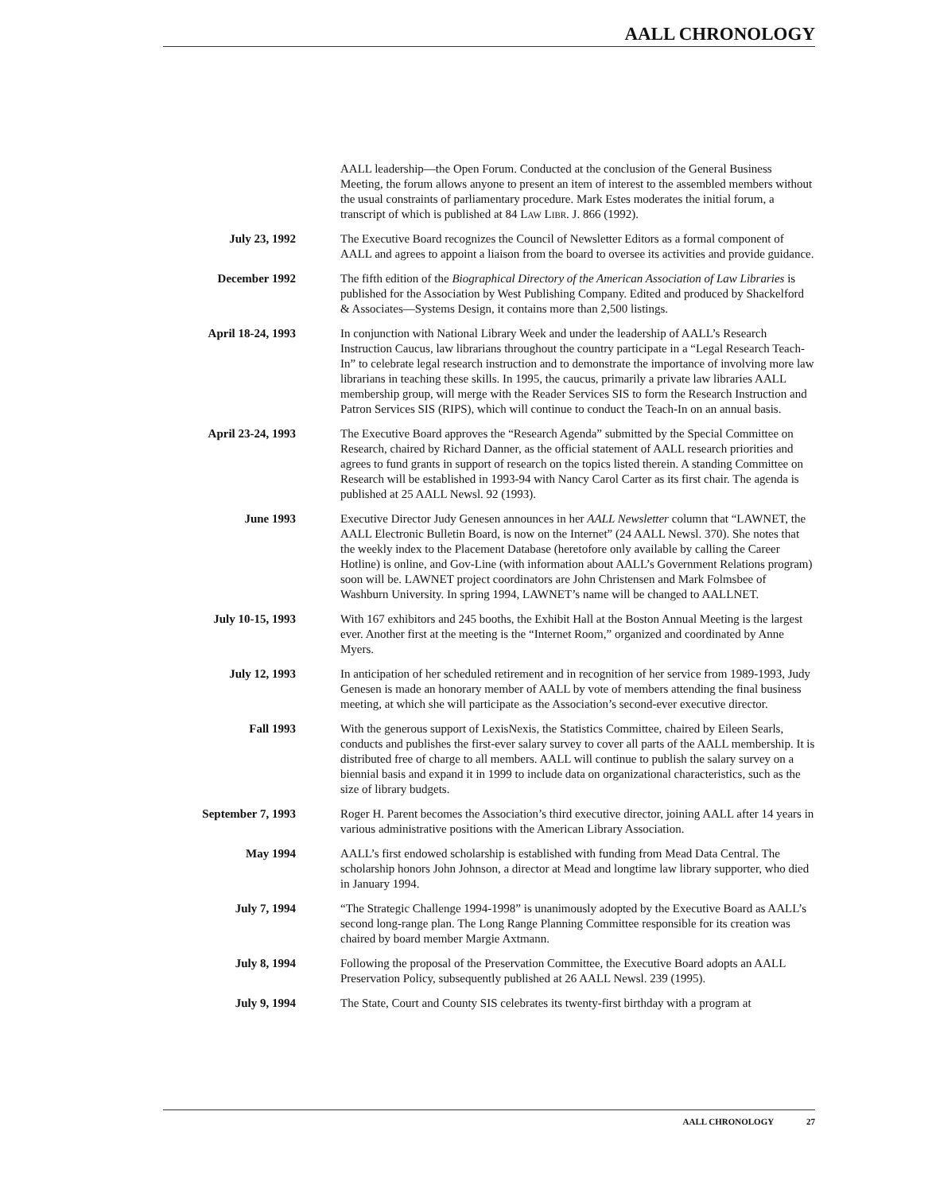AALL CHRONOLOGY
AALL leadership—the Open Forum. Conducted at the conclusion of the General Business Meeting, the forum allows anyone to present an item of interest to the assembled members without the usual constraints of parliamentary procedure. Mark Estes moderates the initial forum, a transcript of which is published at 84 Law Libr. J. 866 (1992).
July 23, 1992 The Executive Board recognizes the Council of Newsletter Editors as a formal component of AALL and agrees to appoint a liaison from the board to oversee its activities and provide guidance.
December 1992 The fifth edition of the Biographical Directory of the American Association of Law Libraries is published for the Association by West Publishing Company. Edited and produced by Shackelford & Associates—Systems Design, it contains more than 2,500 listings.
April 18-24, 1993 In conjunction with National Library Week and under the leadership of AALL’s Research Instruction Caucus, law librarians throughout the country participate in a “Legal Research Teach-In” to celebrate legal research instruction and to demonstrate the importance of involving more law librarians in teaching these skills. In 1995, the caucus, primarily a private law libraries AALL membership group, will merge with the Reader Services SIS to form the Research Instruction and Patron Services SIS (RIPS), which will continue to conduct the Teach-In on an annual basis.
April 23-24, 1993 The Executive Board approves the “Research Agenda” submitted by the Special Committee on Research, chaired by Richard Danner, as the official statement of AALL research priorities and agrees to fund grants in support of research on the topics listed therein. A standing Committee on Research will be established in 1993-94 with Nancy Carol Carter as its first chair. The agenda is published at 25 AALL Newsl. 92 (1993).
June 1993 Executive Director Judy Genesen announces in her AALL Newsletter column that “LAWNET, the AALL Electronic Bulletin Board, is now on the Internet” (24 AALL Newsl. 370). She notes that the weekly index to the Placement Database (heretofore only available by calling the Career Hotline) is online, and Gov-Line (with information about AALL’s Government Relations program) soon will be. LAWNET project coordinators are John Christensen and Mark Folmsbee of Washburn University. In spring 1994, LAWNET’s name will be changed to AALLNET.
July 10-15, 1993 With 167 exhibitors and 245 booths, the Exhibit Hall at the Boston Annual Meeting is the largest ever. Another first at the meeting is the “Internet Room,” organized and coordinated by Anne Myers.
July 12, 1993 In anticipation of her scheduled retirement and in recognition of her service from 1989-1993, Judy Genesen is made an honorary member of AALL by vote of members attending the final business meeting, at which she will participate as the Association’s second-ever executive director.
Fall 1993 With the generous support of LexisNexis, the Statistics Committee, chaired by Eileen Searls, conducts and publishes the first-ever salary survey to cover all parts of the AALL membership. It is distributed free of charge to all members. AALL will continue to publish the salary survey on a biennial basis and expand it in 1999 to include data on organizational characteristics, such as the size of library budgets.
September 7, 1993 Roger H. Parent becomes the Association’s third executive director, joining AALL after 14 years in various administrative positions with the American Library Association.
May 1994 AALL’s first endowed scholarship is established with funding from Mead Data Central. The scholarship honors John Johnson, a director at Mead and longtime law library supporter, who died in January 1994.
July 7, 1994 “The Strategic Challenge 1994-1998” is unanimously adopted by the Executive Board as AALL’s second long-range plan. The Long Range Planning Committee responsible for its creation was chaired by board member Margie Axtmann.
July 8, 1994 Following the proposal of the Preservation Committee, the Executive Board adopts an AALL Preservation Policy, subsequently published at 26 AALL Newsl. 239 (1995).
July 9, 1994 The State, Court and County SIS celebrates its twenty-first birthday with a program at
AALL CHRONOLOGY 27